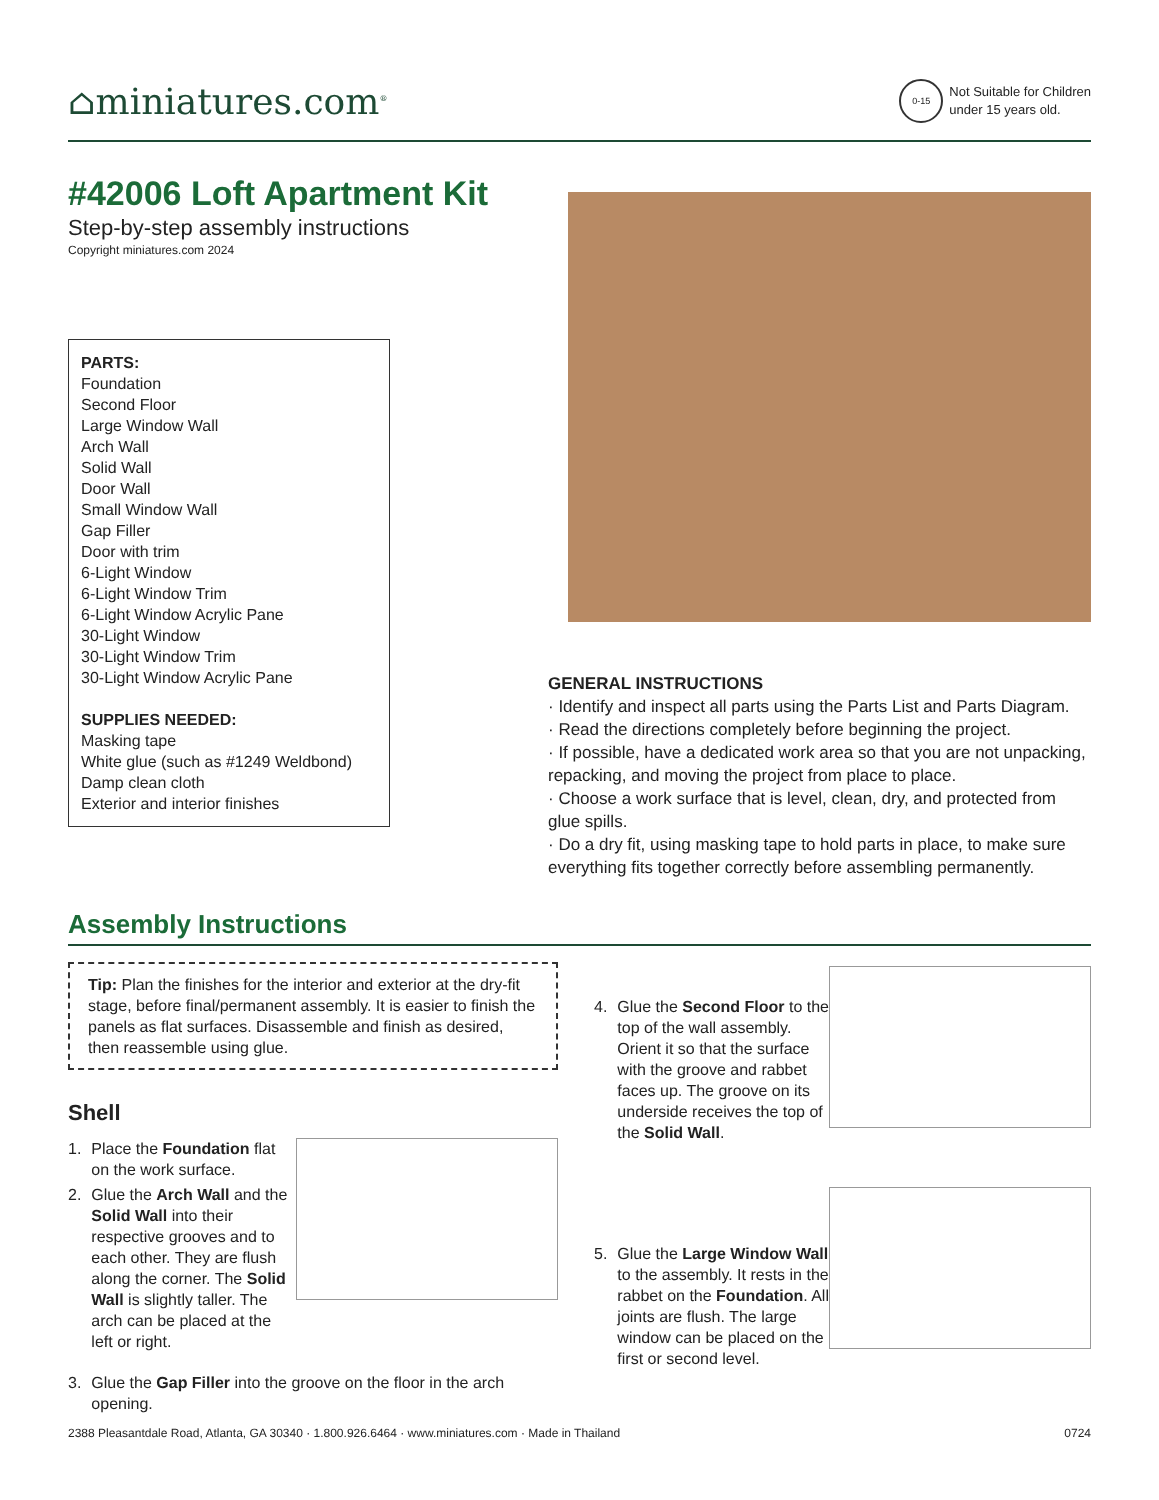⌂miniatures.com<sup>®</sup>
0-15
Not Suitable for Children
under 15 years old.
#42006 Loft Apartment Kit
Step-by-step assembly instructions
Copyright miniatures.com 2024
PARTS:
Foundation
Second Floor
Large Window Wall
Arch Wall
Solid Wall
Door Wall
Small Window Wall
Gap Filler
Door with trim
6-Light Window
6-Light Window Trim
6-Light Window Acrylic Pane
30-Light Window
30-Light Window Trim
30-Light Window Acrylic Pane
SUPPLIES NEEDED:
Masking tape
White glue (such as #1249 Weldbond)
Damp clean cloth
Exterior and interior finishes
GENERAL INSTRUCTIONS
· Identify and inspect all parts using the Parts List and Parts Diagram.
· Read the directions completely before beginning the project.
· If possible, have a dedicated work area so that you are not unpacking, repacking, and moving the project from place to place.
· Choose a work surface that is level, clean, dry, and protected from glue spills.
· Do a dry fit, using masking tape to hold parts in place, to make sure everything fits together correctly before assembling permanently.
Assembly Instructions
Tip: Plan the finishes for the interior and exterior at the dry-fit stage, before final/permanent assembly. It is easier to finish the panels as flat surfaces. Disassemble and finish as desired, then reassemble using glue.
Shell
1. Place the Foundation flat on the work surface.
2. Glue the Arch Wall and the Solid Wall into their respective grooves and to each other. They are flush along the corner. The Solid Wall is slightly taller. The arch can be placed at the left or right.
3. Glue the Gap Filler into the groove on the floor in the arch opening.
4. Glue the Second Floor to the top of the wall assembly. Orient it so that the surface with the groove and rabbet faces up. The groove on its underside receives the top of the Solid Wall.
5. Glue the Large Window Wall to the assembly. It rests in the rabbet on the Foundation. All joints are flush. The large window can be placed on the first or second level.
2388 Pleasantdale Road, Atlanta, GA 30340 · 1.800.926.6464 · www.miniatures.com · Made in Thailand 0724